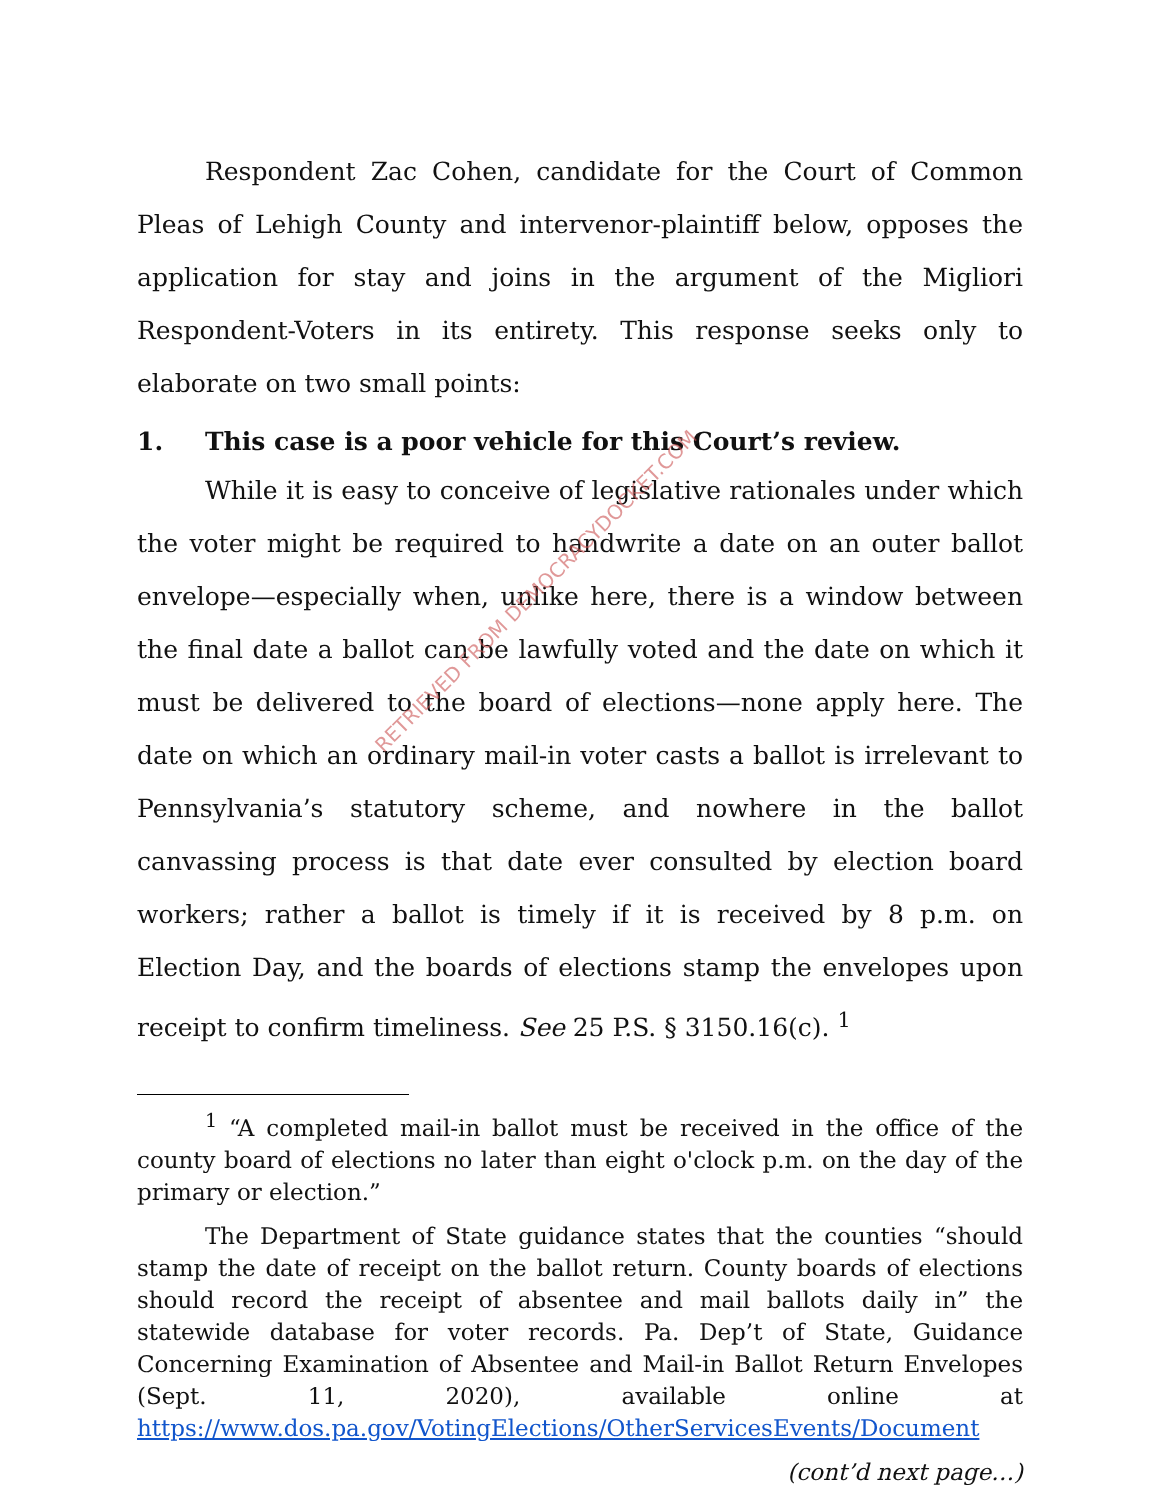Respondent Zac Cohen, candidate for the Court of Common Pleas of Lehigh County and intervenor-plaintiff below, opposes the application for stay and joins in the argument of the Migliori Respondent-Voters in its entirety. This response seeks only to elaborate on two small points:
1. This case is a poor vehicle for this Court’s review.
While it is easy to conceive of legislative rationales under which the voter might be required to handwrite a date on an outer ballot envelope—especially when, unlike here, there is a window between the final date a ballot can be lawfully voted and the date on which it must be delivered to the board of elections—none apply here. The date on which an ordinary mail-in voter casts a ballot is irrelevant to Pennsylvania’s statutory scheme, and nowhere in the ballot canvassing process is that date ever consulted by election board workers; rather a ballot is timely if it is received by 8 p.m. on Election Day, and the boards of elections stamp the envelopes upon receipt to confirm timeliness. See 25 P.S. § 3150.16(c). <sup>1</sup>
<sup>1</sup> “A completed mail-in ballot must be received in the office of the county board of elections no later than eight o'clock p.m. on the day of the primary or election.”
The Department of State guidance states that the counties “should stamp the date of receipt on the ballot return. County boards of elections should record the receipt of absentee and mail ballots daily in” the statewide database for voter records. Pa. Dep’t of State, Guidance Concerning Examination of Absentee and Mail-in Ballot Return Envelopes (Sept. 11, 2020), available online at https://www.dos.pa.gov/VotingElections/OtherServicesEvents/Document
(cont’d next page…)
RETRIEVED FROM DEMOCRACYDOCKET.COM